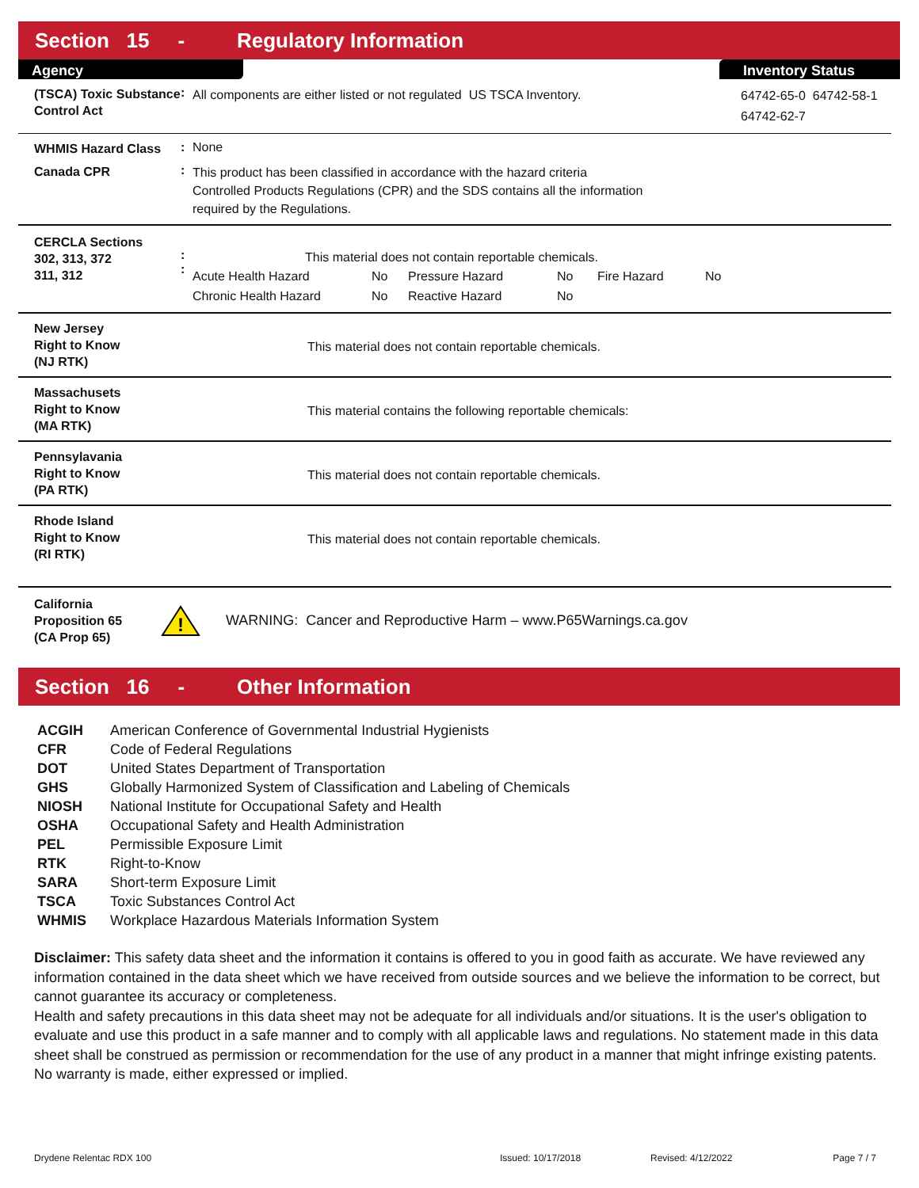Section 15 - Regulatory Information
Agency Inventory Status
(TSCA) Toxic Substance Control Act
:
All components are either listed or not regulated US TSCA Inventory.
64742-65-0 64742-58-1 64742-62-7
WHMIS Hazard Class
: None
Canada CPR
:
This product has been classified in accordance with the hazard criteria
Controlled Products Regulations (CPR) and the SDS contains all the information
required by the Regulations.
CERCLA Sections
302, 313, 372
311, 312
:
:
This material does not contain reportable chemicals.
| Acute Health Hazard | No | Pressure Hazard | No | Fire Hazard | No |
| Chronic Health Hazard | No | Reactive Hazard | No | | |
New Jersey
Right to Know
(NJ RTK)
This material does not contain reportable chemicals.
Massachusets
Right to Know
(MA RTK)
This material contains the following reportable chemicals:
Pennsylavania
Right to Know
(PA RTK)
This material does not contain reportable chemicals.
Rhode Island
Right to Know
(RI RTK)
This material does not contain reportable chemicals.
California
Proposition 65
(CA Prop 65)
!
WARNING: Cancer and Reproductive Harm – www.P65Warnings.ca.gov
Section 16 - Other Information
| ACGIH | American Conference of Governmental Industrial Hygienists |
| CFR | Code of Federal Regulations |
| DOT | United States Department of Transportation |
| GHS | Globally Harmonized System of Classification and Labeling of Chemicals |
| NIOSH | National Institute for Occupational Safety and Health |
| OSHA | Occupational Safety and Health Administration |
| PEL | Permissible Exposure Limit |
| RTK | Right-to-Know |
| SARA | Short-term Exposure Limit |
| TSCA | Toxic Substances Control Act |
| WHMIS | Workplace Hazardous Materials Information System |
Disclaimer: This safety data sheet and the information it contains is offered to you in good faith as accurate. We have reviewed any information contained in the data sheet which we have received from outside sources and we believe the information to be correct, but cannot guarantee its accuracy or completeness.
Health and safety precautions in this data sheet may not be adequate for all individuals and/or situations. It is the user's obligation to evaluate and use this product in a safe manner and to comply with all applicable laws and regulations. No statement made in this data sheet shall be construed as permission or recommendation for the use of any product in a manner that might infringe existing patents. No warranty is made, either expressed or implied.
Drydene Relentac RDX 100 Issued: 10/17/2018 Revised: 4/12/2022 Page 7 / 7